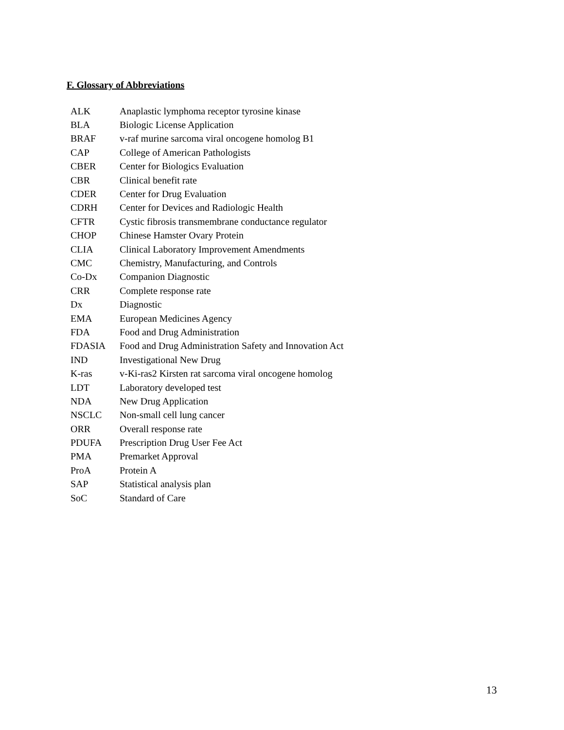F. Glossary of Abbreviations
| ALK | Anaplastic lymphoma receptor tyrosine kinase |
| BLA | Biologic License Application |
| BRAF | v-raf murine sarcoma viral oncogene homolog B1 |
| CAP | College of American Pathologists |
| CBER | Center for Biologics Evaluation |
| CBR | Clinical benefit rate |
| CDER | Center for Drug Evaluation |
| CDRH | Center for Devices and Radiologic Health |
| CFTR | Cystic fibrosis transmembrane conductance regulator |
| CHOP | Chinese Hamster Ovary Protein |
| CLIA | Clinical Laboratory Improvement Amendments |
| CMC | Chemistry, Manufacturing, and Controls |
| Co-Dx | Companion Diagnostic |
| CRR | Complete response rate |
| Dx | Diagnostic |
| EMA | European Medicines Agency |
| FDA | Food and Drug Administration |
| FDASIA | Food and Drug Administration Safety and Innovation Act |
| IND | Investigational New Drug |
| K-ras | v-Ki-ras2 Kirsten rat sarcoma viral oncogene homolog |
| LDT | Laboratory developed test |
| NDA | New Drug Application |
| NSCLC | Non-small cell lung cancer |
| ORR | Overall response rate |
| PDUFA | Prescription Drug User Fee Act |
| PMA | Premarket Approval |
| ProA | Protein A |
| SAP | Statistical analysis plan |
| SoC | Standard of Care |
13